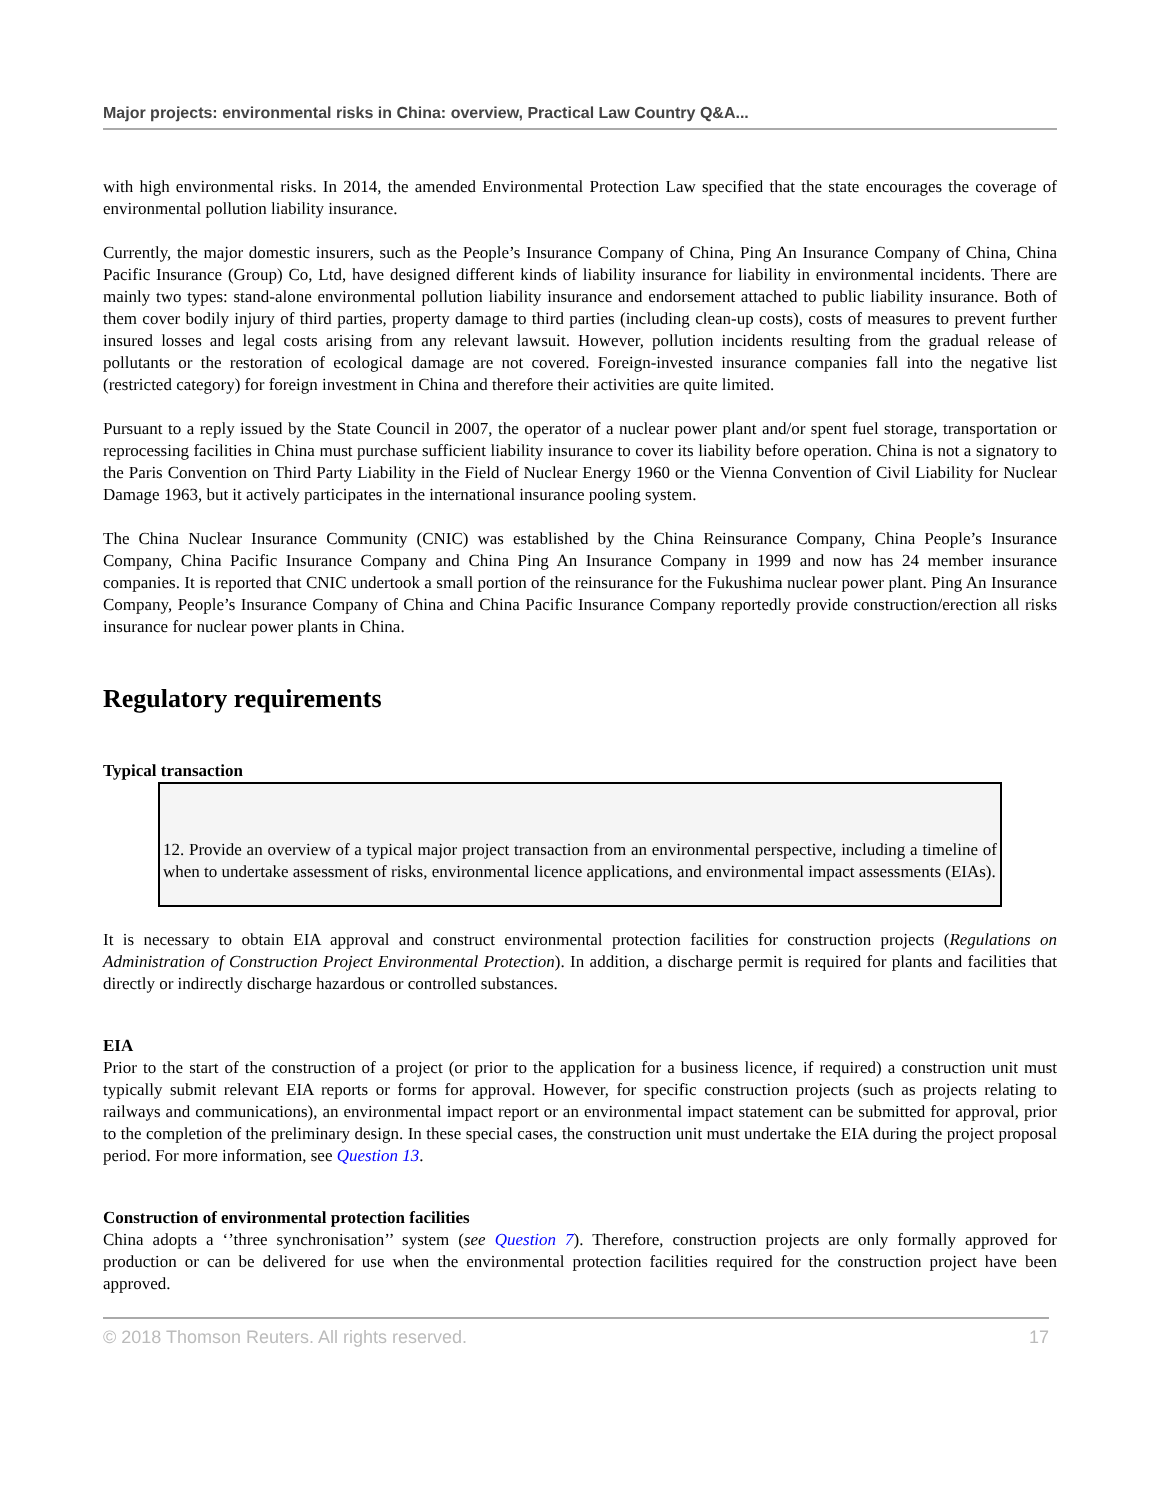Major projects: environmental risks in China: overview, Practical Law Country Q&A...
with high environmental risks. In 2014, the amended Environmental Protection Law specified that the state encourages the coverage of environmental pollution liability insurance.
Currently, the major domestic insurers, such as the People’s Insurance Company of China, Ping An Insurance Company of China, China Pacific Insurance (Group) Co, Ltd, have designed different kinds of liability insurance for liability in environmental incidents. There are mainly two types: stand-alone environmental pollution liability insurance and endorsement attached to public liability insurance. Both of them cover bodily injury of third parties, property damage to third parties (including clean-up costs), costs of measures to prevent further insured losses and legal costs arising from any relevant lawsuit. However, pollution incidents resulting from the gradual release of pollutants or the restoration of ecological damage are not covered. Foreign-invested insurance companies fall into the negative list (restricted category) for foreign investment in China and therefore their activities are quite limited.
Pursuant to a reply issued by the State Council in 2007, the operator of a nuclear power plant and/or spent fuel storage, transportation or reprocessing facilities in China must purchase sufficient liability insurance to cover its liability before operation. China is not a signatory to the Paris Convention on Third Party Liability in the Field of Nuclear Energy 1960 or the Vienna Convention of Civil Liability for Nuclear Damage 1963, but it actively participates in the international insurance pooling system.
The China Nuclear Insurance Community (CNIC) was established by the China Reinsurance Company, China People’s Insurance Company, China Pacific Insurance Company and China Ping An Insurance Company in 1999 and now has 24 member insurance companies. It is reported that CNIC undertook a small portion of the reinsurance for the Fukushima nuclear power plant. Ping An Insurance Company, People’s Insurance Company of China and China Pacific Insurance Company reportedly provide construction/erection all risks insurance for nuclear power plants in China.
Regulatory requirements
Typical transaction
12. Provide an overview of a typical major project transaction from an environmental perspective, including a timeline of when to undertake assessment of risks, environmental licence applications, and environmental impact assessments (EIAs).
It is necessary to obtain EIA approval and construct environmental protection facilities for construction projects (Regulations on Administration of Construction Project Environmental Protection). In addition, a discharge permit is required for plants and facilities that directly or indirectly discharge hazardous or controlled substances.
EIA
Prior to the start of the construction of a project (or prior to the application for a business licence, if required) a construction unit must typically submit relevant EIA reports or forms for approval. However, for specific construction projects (such as projects relating to railways and communications), an environmental impact report or an environmental impact statement can be submitted for approval, prior to the completion of the preliminary design. In these special cases, the construction unit must undertake the EIA during the project proposal period. For more information, see Question 13.
Construction of environmental protection facilities
China adopts a ‘’three synchronisation’’ system (see Question 7). Therefore, construction projects are only formally approved for production or can be delivered for use when the environmental protection facilities required for the construction project have been approved.
© 2018 Thomson Reuters. All rights reserved. 17